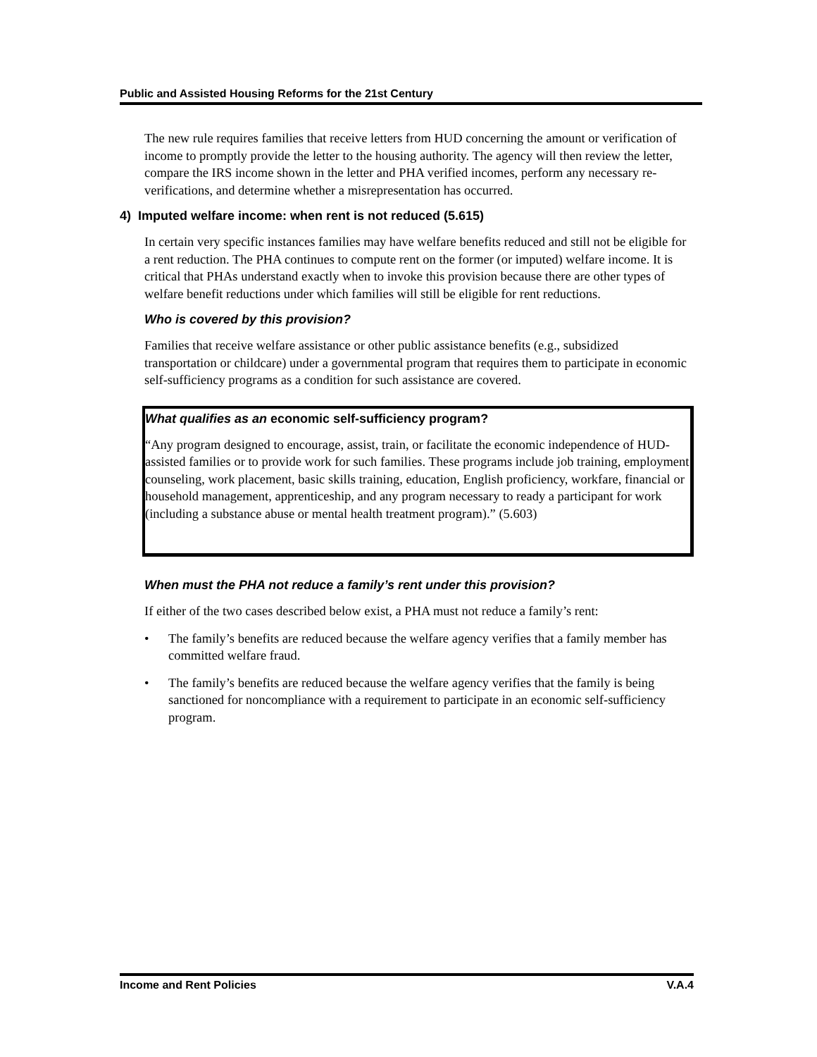Public and Assisted Housing Reforms for the 21st Century
The new rule requires families that receive letters from HUD concerning the amount or verification of income to promptly provide the letter to the housing authority. The agency will then review the letter, compare the IRS income shown in the letter and PHA verified incomes, perform any necessary re-verifications, and determine whether a misrepresentation has occurred.
4) Imputed welfare income: when rent is not reduced (5.615)
In certain very specific instances families may have welfare benefits reduced and still not be eligible for a rent reduction. The PHA continues to compute rent on the former (or imputed) welfare income. It is critical that PHAs understand exactly when to invoke this provision because there are other types of welfare benefit reductions under which families will still be eligible for rent reductions.
Who is covered by this provision?
Families that receive welfare assistance or other public assistance benefits (e.g., subsidized transportation or childcare) under a governmental program that requires them to participate in economic self-sufficiency programs as a condition for such assistance are covered.
What qualifies as an economic self-sufficiency program?
“Any program designed to encourage, assist, train, or facilitate the economic independence of HUD-assisted families or to provide work for such families. These programs include job training, employment counseling, work placement, basic skills training, education, English proficiency, workfare, financial or household management, apprenticeship, and any program necessary to ready a participant for work (including a substance abuse or mental health treatment program).” (5.603)
When must the PHA not reduce a family’s rent under this provision?
If either of the two cases described below exist, a PHA must not reduce a family’s rent:
• The family’s benefits are reduced because the welfare agency verifies that a family member has committed welfare fraud.
• The family’s benefits are reduced because the welfare agency verifies that the family is being sanctioned for noncompliance with a requirement to participate in an economic self-sufficiency program.
Income and Rent Policies V.A.4